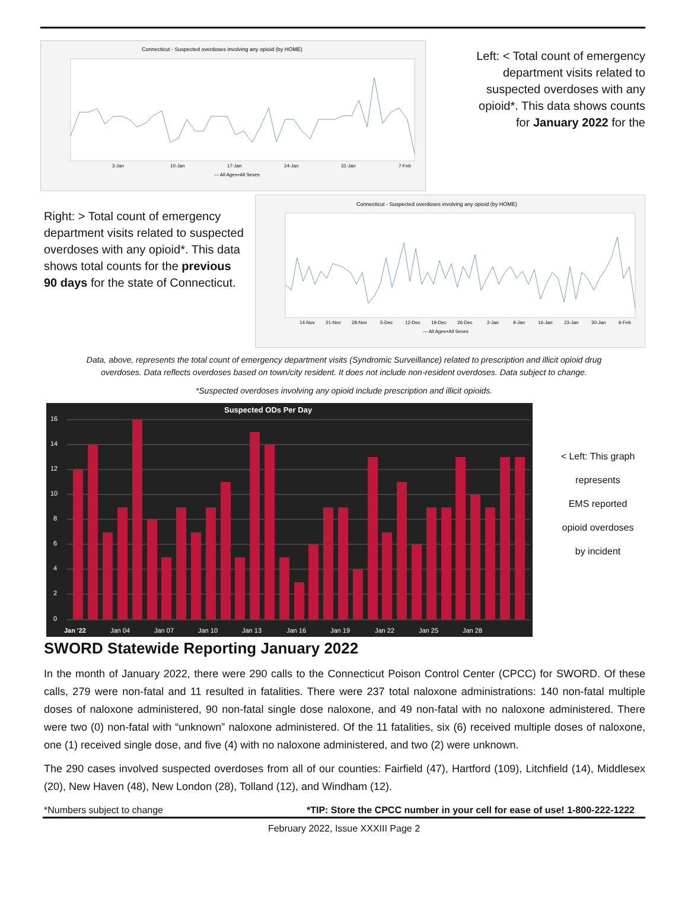Connecticut - Suspected overdoses involving any opioid (by HOME)
3-Jan
10-Jan
17-Jan
24-Jan
31-Jan
7-Feb
— All Ages+All Sexes
Left: < Total count of emergency department visits related to suspected overdoses with any opioid*. This data shows counts for January 2022 for the
Right: > Total count of emergency department visits related to suspected overdoses with any opioid*. This data shows total counts for the previous 90 days for the state of Connecticut.
Connecticut - Suspected overdoses involving any opioid (by HOME)
14-Nov
21-Nov
28-Nov
5-Dec
12-Dec
19-Dec
26-Dec
2-Jan
9-Jan
16-Jan
23-Jan
30-Jan
6-Feb
— All Ages+All Sexes
Data, above, represents the total count of emergency department visits (Syndromic Surveillance) related to prescription and illicit opioid drug
overdoses. Data reflects overdoses based on town/city resident. It does not include non-resident overdoses. Data subject to change.
*Suspected overdoses involving any opioid include prescription and illicit opioids.
Suspected ODs Per Day
16
14
12
10
8
6
4
2
0
Jan '22
Jan 04
Jan 07
Jan 10
Jan 13
Jan 16
Jan 19
Jan 22
Jan 25
Jan 28
< Left: This graph
represents
EMS reported
opioid overdoses
by incident
SWORD Statewide Reporting January 2022
In the month of January 2022, there were 290 calls to the Connecticut Poison Control Center (CPCC) for SWORD. Of these calls, 279 were non-fatal and 11 resulted in fatalities. There were 237 total naloxone administrations: 140 non-fatal multiple doses of naloxone administered, 90 non-fatal single dose naloxone, and 49 non-fatal with no naloxone administered. There were two (0) non-fatal with “unknown” naloxone administered. Of the 11 fatalities, six (6) received multiple doses of naloxone, one (1) received single dose, and five (4) with no naloxone administered, and two (2) were unknown.
The 290 cases involved suspected overdoses from all of our counties: Fairfield (47), Hartford (109), Litchfield (14), Middlesex (20), New Haven (48), New London (28), Tolland (12), and Windham (12).
*Numbers subject to change *TIP: Store the CPCC number in your cell for ease of use! 1-800-222-1222
February 2022, Issue XXXIII Page 2